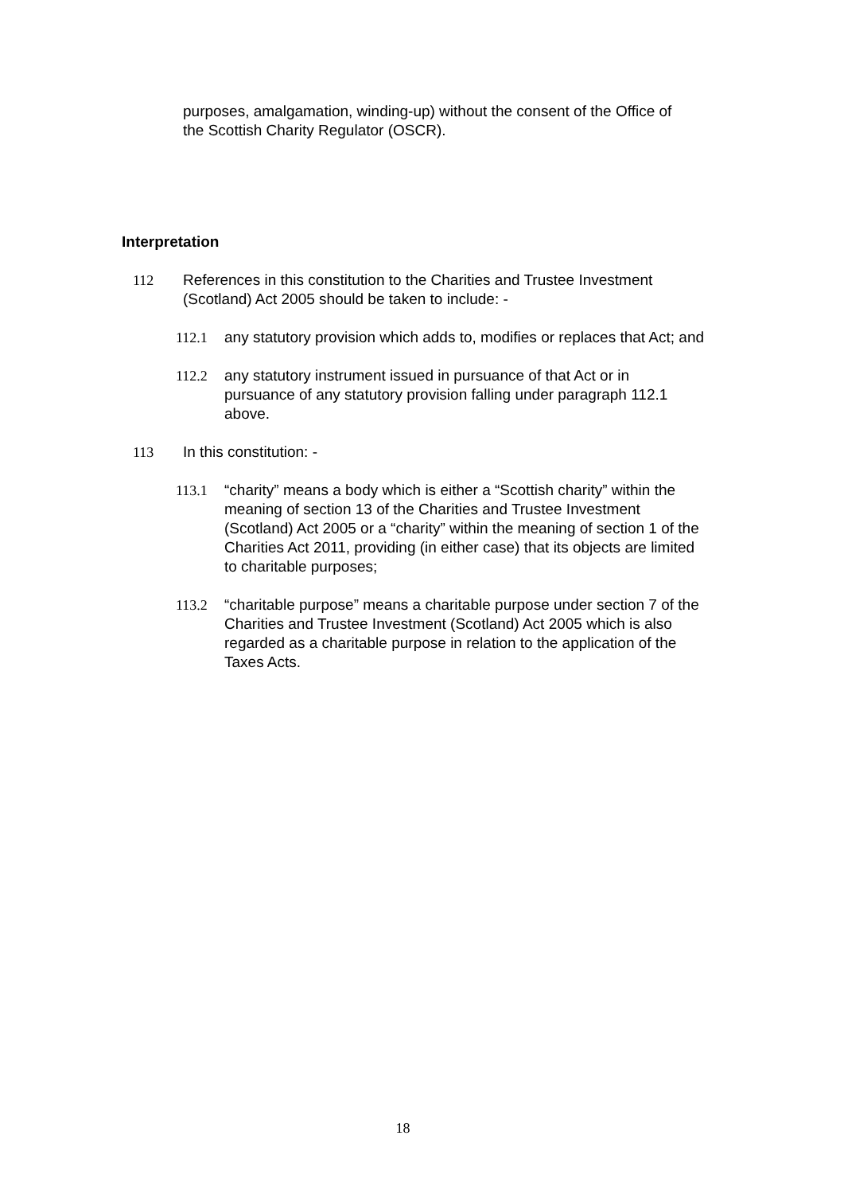purposes, amalgamation, winding-up) without the consent of the Office of the Scottish Charity Regulator (OSCR).
Interpretation
112 References in this constitution to the Charities and Trustee Investment (Scotland) Act 2005 should be taken to include: -
112.1 any statutory provision which adds to, modifies or replaces that Act; and
112.2 any statutory instrument issued in pursuance of that Act or in pursuance of any statutory provision falling under paragraph 112.1 above.
113 In this constitution: -
113.1 “charity” means a body which is either a “Scottish charity” within the meaning of section 13 of the Charities and Trustee Investment (Scotland) Act 2005 or a “charity” within the meaning of section 1 of the Charities Act 2011, providing (in either case) that its objects are limited to charitable purposes;
113.2 “charitable purpose” means a charitable purpose under section 7 of the Charities and Trustee Investment (Scotland) Act 2005 which is also regarded as a charitable purpose in relation to the application of the Taxes Acts.
18